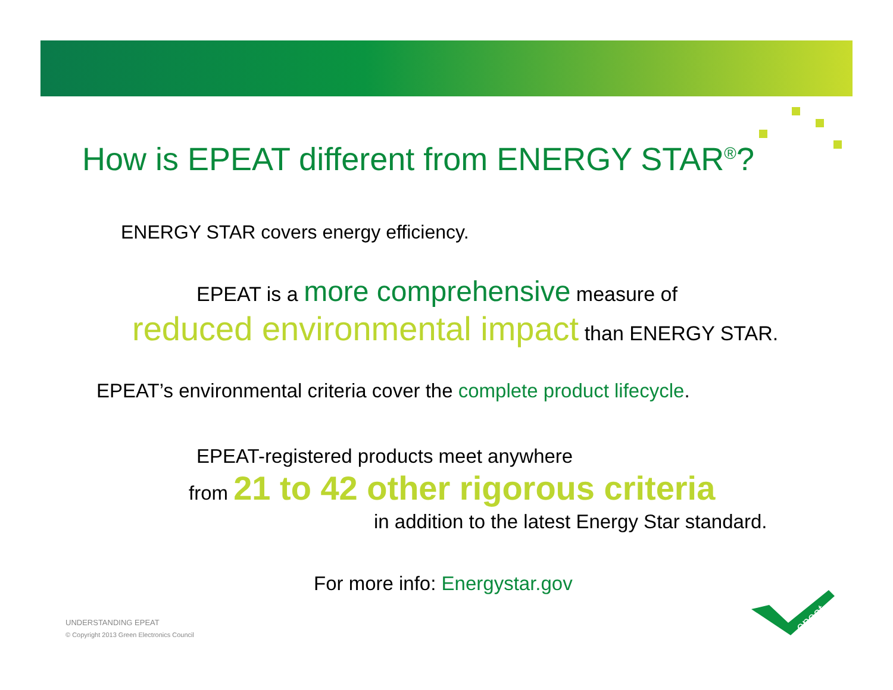How is EPEAT different from ENERGY STAR<sup>®</sup>?
ENERGY STAR covers energy efficiency.
EPEAT is a more comprehensive measure of
reduced environmental impact than ENERGY STAR.
EPEAT’s environmental criteria cover the complete product lifecycle.
EPEAT-registered products meet anywhere
from 21 to 42 other rigorous criteria
in addition to the latest Energy Star standard.
For more info: Energystar.gov
UNDERSTANDING EPEAT
© Copyright 2013 Green Electronics Council
epeat